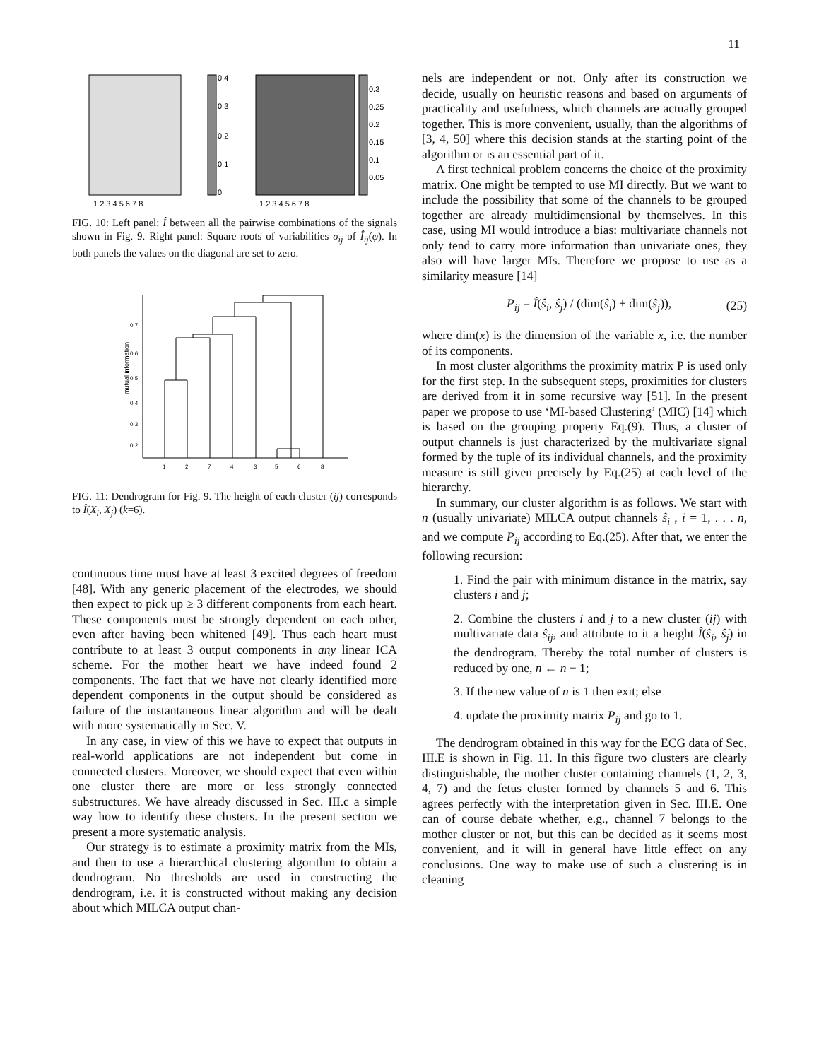11
0.4
0.3
0.2
0.1
0
0.3
0.25
0.2
0.15
0.1
0.05
1 2 3 4 5 6 7 8
1 2 3 4 5 6 7 8
FIG. 10: Left panel: Î between all the pairwise combinations of the signals shown in Fig. 9. Right panel: Square roots of variabilities σ<sub>ij</sub> of Î<sub>ij</sub>(φ). In both panels the values on the diagonal are set to zero.
mutual information
0.7
0.6
0.5
0.4
0.3
0.2
1
2
7
4
3
5
6
8
FIG. 11: Dendrogram for Fig. 9. The height of each cluster (ij) corresponds to Î(X<sub>i</sub>, X<sub>j</sub>) (k=6).
continuous time must have at least 3 excited degrees of freedom [48]. With any generic placement of the electrodes, we should then expect to pick up ≥ 3 different components from each heart. These components must be strongly dependent on each other, even after having been whitened [49]. Thus each heart must contribute to at least 3 output components in any linear ICA scheme. For the mother heart we have indeed found 2 components. The fact that we have not clearly identified more dependent components in the output should be considered as failure of the instantaneous linear algorithm and will be dealt with more systematically in Sec. V.
In any case, in view of this we have to expect that outputs in real-world applications are not independent but come in connected clusters. Moreover, we should expect that even within one cluster there are more or less strongly connected substructures. We have already discussed in Sec. III.c a simple way how to identify these clusters. In the present section we present a more systematic analysis.
Our strategy is to estimate a proximity matrix from the MIs, and then to use a hierarchical clustering algorithm to obtain a dendrogram. No thresholds are used in constructing the dendrogram, i.e. it is constructed without making any decision about which MILCA output chan-
nels are independent or not. Only after its construction we decide, usually on heuristic reasons and based on arguments of practicality and usefulness, which channels are actually grouped together. This is more convenient, usually, than the algorithms of [3, 4, 50] where this decision stands at the starting point of the algorithm or is an essential part of it.
A first technical problem concerns the choice of the proximity matrix. One might be tempted to use MI directly. But we want to include the possibility that some of the channels to be grouped together are already multidimensional by themselves. In this case, using MI would introduce a bias: multivariate channels not only tend to carry more information than univariate ones, they also will have larger MIs. Therefore we propose to use as a similarity measure [14]
P<sub>ij</sub> = Î(ŝ<sub>i</sub>, ŝ<sub>j</sub>) / (dim(ŝ<sub>i</sub>) + dim(ŝ<sub>j</sub>)), (25)
where dim(x) is the dimension of the variable x, i.e. the number of its components.
In most cluster algorithms the proximity matrix P is used only for the first step. In the subsequent steps, proximities for clusters are derived from it in some recursive way [51]. In the present paper we propose to use ‘MI-based Clustering’ (MIC) [14] which is based on the grouping property Eq.(9). Thus, a cluster of output channels is just characterized by the multivariate signal formed by the tuple of its individual channels, and the proximity measure is still given precisely by Eq.(25) at each level of the hierarchy.
In summary, our cluster algorithm is as follows. We start with n (usually univariate) MILCA output channels ŝ<sub>i</sub> , i = 1, . . . n, and we compute P<sub>ij</sub> according to Eq.(25). After that, we enter the following recursion:
1. Find the pair with minimum distance in the matrix, say clusters i and j;
2. Combine the clusters i and j to a new cluster (ij) with multivariate data ŝ<sub>ij</sub>, and attribute to it a height Î(ŝ<sub>i</sub>, ŝ<sub>j</sub>) in the dendrogram. Thereby the total number of clusters is reduced by one, n ← n − 1;
3. If the new value of n is 1 then exit; else
4. update the proximity matrix P<sub>ij</sub> and go to 1.
The dendrogram obtained in this way for the ECG data of Sec. III.E is shown in Fig. 11. In this figure two clusters are clearly distinguishable, the mother cluster containing channels (1, 2, 3, 4, 7) and the fetus cluster formed by channels 5 and 6. This agrees perfectly with the interpretation given in Sec. III.E. One can of course debate whether, e.g., channel 7 belongs to the mother cluster or not, but this can be decided as it seems most convenient, and it will in general have little effect on any conclusions. One way to make use of such a clustering is in cleaning